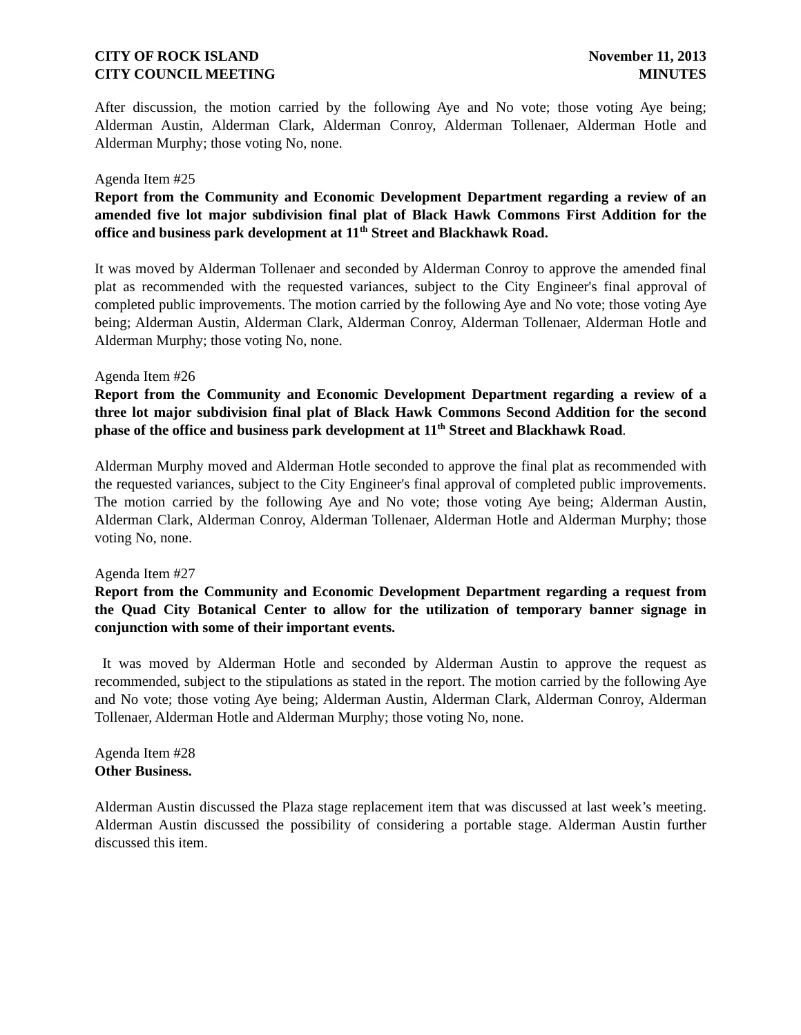CITY OF ROCK ISLAND
CITY COUNCIL MEETING
November 11, 2013
MINUTES
After discussion, the motion carried by the following Aye and No vote; those voting Aye being; Alderman Austin, Alderman Clark, Alderman Conroy, Alderman Tollenaer, Alderman Hotle and Alderman Murphy; those voting No, none.
Agenda Item #25
Report from the Community and Economic Development Department regarding a review of an amended five lot major subdivision final plat of Black Hawk Commons First Addition for the office and business park development at 11<sup>th</sup> Street and Blackhawk Road.
It was moved by Alderman Tollenaer and seconded by Alderman Conroy to approve the amended final plat as recommended with the requested variances, subject to the City Engineer's final approval of completed public improvements. The motion carried by the following Aye and No vote; those voting Aye being; Alderman Austin, Alderman Clark, Alderman Conroy, Alderman Tollenaer, Alderman Hotle and Alderman Murphy; those voting No, none.
Agenda Item #26
Report from the Community and Economic Development Department regarding a review of a three lot major subdivision final plat of Black Hawk Commons Second Addition for the second phase of the office and business park development at 11<sup>th</sup> Street and Blackhawk Road.
Alderman Murphy moved and Alderman Hotle seconded to approve the final plat as recommended with the requested variances, subject to the City Engineer's final approval of completed public improvements. The motion carried by the following Aye and No vote; those voting Aye being; Alderman Austin, Alderman Clark, Alderman Conroy, Alderman Tollenaer, Alderman Hotle and Alderman Murphy; those voting No, none.
Agenda Item #27
Report from the Community and Economic Development Department regarding a request from the Quad City Botanical Center to allow for the utilization of temporary banner signage in conjunction with some of their important events.
It was moved by Alderman Hotle and seconded by Alderman Austin to approve the request as recommended, subject to the stipulations as stated in the report. The motion carried by the following Aye and No vote; those voting Aye being; Alderman Austin, Alderman Clark, Alderman Conroy, Alderman Tollenaer, Alderman Hotle and Alderman Murphy; those voting No, none.
Agenda Item #28
Other Business.
Alderman Austin discussed the Plaza stage replacement item that was discussed at last week’s meeting. Alderman Austin discussed the possibility of considering a portable stage. Alderman Austin further discussed this item.